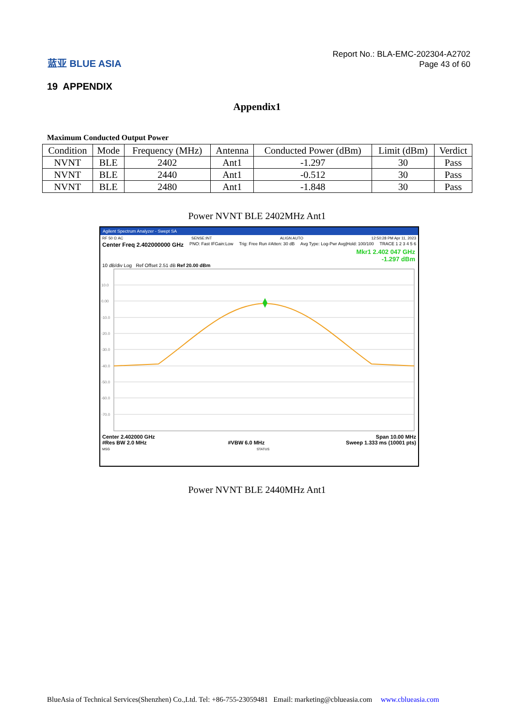蓝亚 BLUE ASIA
Report No.: BLA-EMC-202304-A2702
Page 43 of 60
19 APPENDIX
Appendix1
Maximum Conducted Output Power
| Condition | Mode | Frequency (MHz) | Antenna | Conducted Power (dBm) | Limit (dBm) | Verdict |
| --- | --- | --- | --- | --- | --- | --- |
| NVNT | BLE | 2402 | Ant1 | -1.297 | 30 | Pass |
| NVNT | BLE | 2440 | Ant1 | -0.512 | 30 | Pass |
| NVNT | BLE | 2480 | Ant1 | -1.848 | 30 | Pass |
Power NVNT BLE 2402MHz Ant1
Agilent Spectrum Analyzer - Swept SA
RF 50 Ω AC SENSE:INT ALIGN AUTO 12:50:28 PM Apr 11, 2023
Center Freq 2.402000000 GHz PNO: Fast IFGain:Low Trig: Free Run #Atten: 30 dB Avg Type: Log-Pwr Avg|Hold: 100/100 TRACE 1 2 3 4 5 6
Mkr1 2.402 047 GHz
-1.297 dBm
10 dB/div Log Ref Offset 2.51 dB Ref 20.00 dBm
10.0
0.00
-10.0
-20.0
-30.0
-40.0
-50.0
-60.0
-70.0
Center 2.402000 GHz Span 10.00 MHz
#Res BW 2.0 MHz #VBW 6.0 MHz Sweep 1.333 ms (10001 pts)
MSG STATUS
Power NVNT BLE 2440MHz Ant1
BlueAsia of Technical Services(Shenzhen) Co.,Ltd. Tel: +86-755-23059481 Email: marketing@cblueasia.com www.cblueasia.com